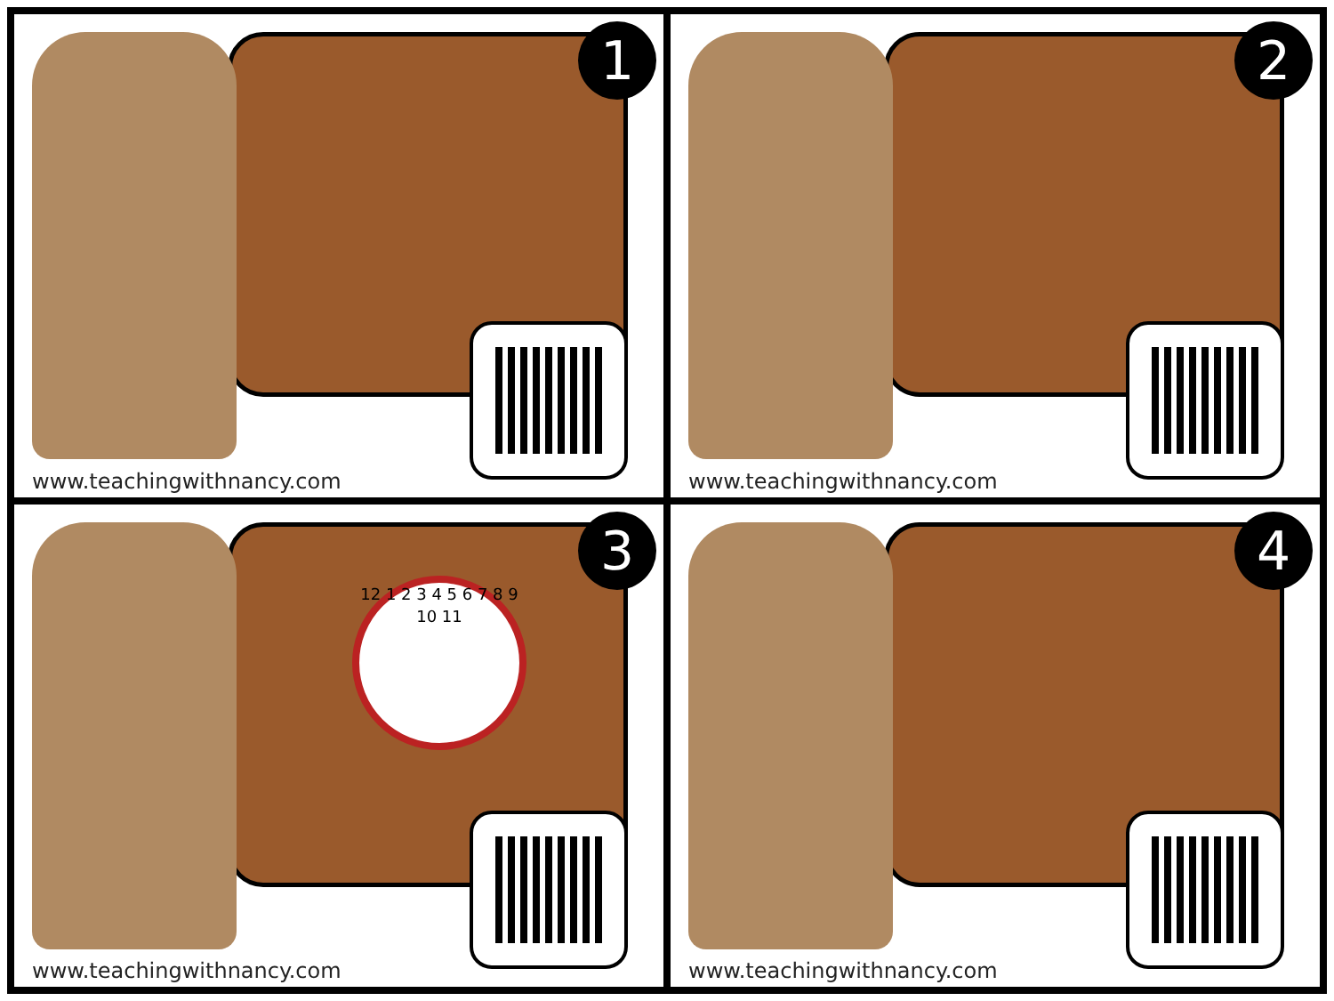1
www.teachingwithnancy.com
2
www.teachingwithnancy.com
3
12 1 2 3 4 5 6 7 8 9 10 11
www.teachingwithnancy.com
4
www.teachingwithnancy.com